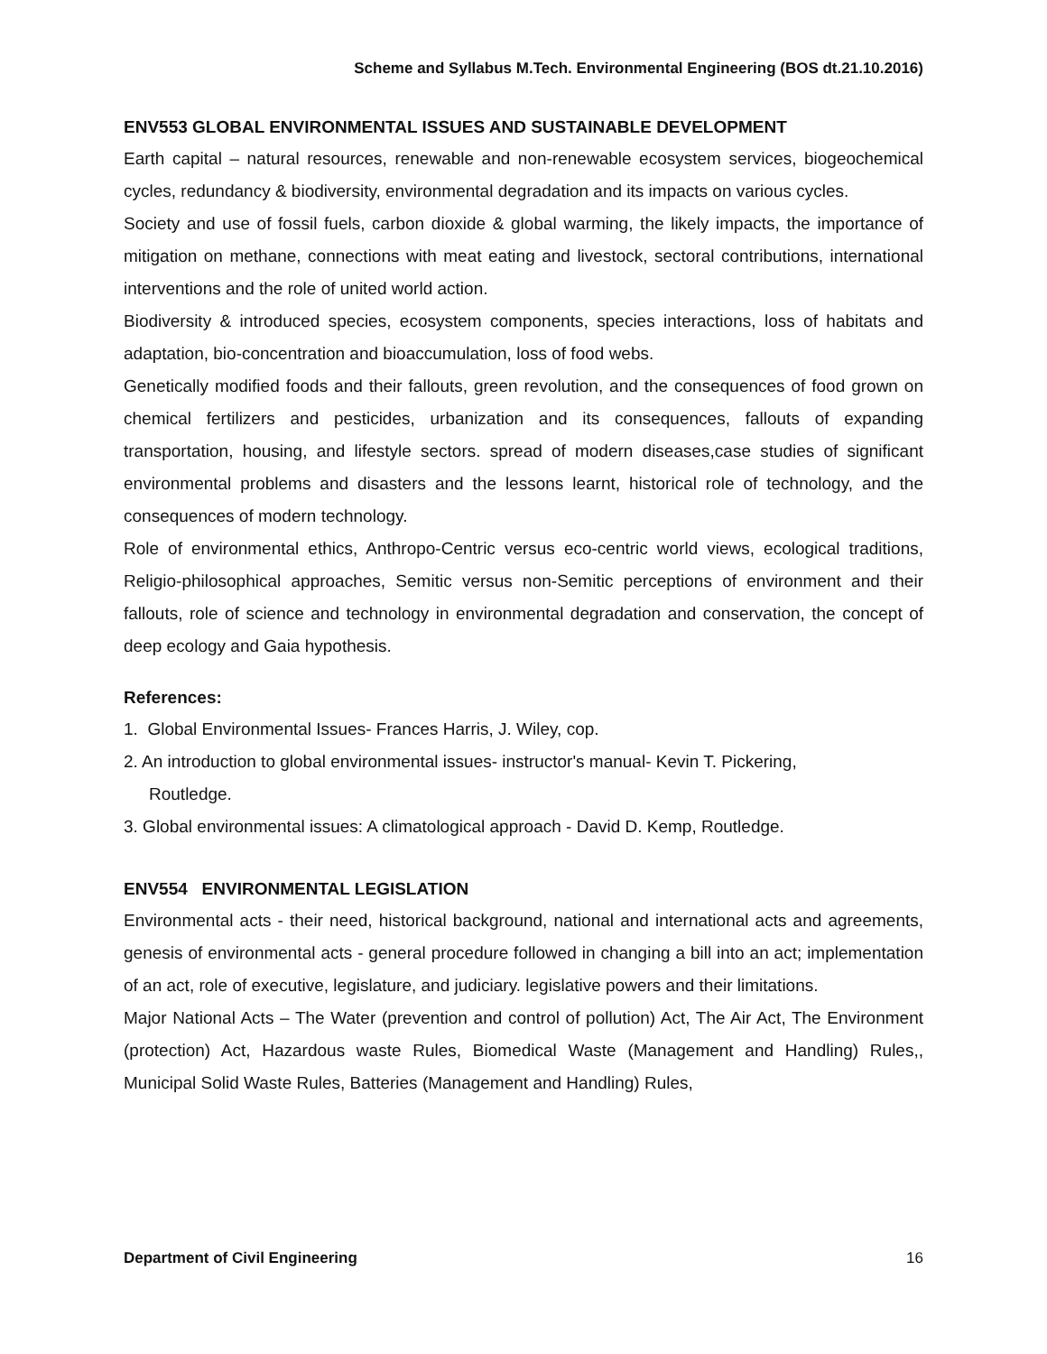Scheme and Syllabus M.Tech. Environmental Engineering (BOS dt.21.10.2016)
ENV553 GLOBAL ENVIRONMENTAL ISSUES AND SUSTAINABLE DEVELOPMENT
Earth capital – natural resources, renewable and non-renewable ecosystem services, biogeochemical cycles, redundancy & biodiversity, environmental degradation and its impacts on various cycles.
Society and use of fossil fuels, carbon dioxide & global warming, the likely impacts, the importance of mitigation on methane, connections with meat eating and livestock, sectoral contributions, international interventions and the role of united world action.
Biodiversity & introduced species, ecosystem components, species interactions, loss of habitats and adaptation, bio-concentration and bioaccumulation, loss of food webs.
Genetically modified foods and their fallouts, green revolution, and the consequences of food grown on chemical fertilizers and pesticides, urbanization and its consequences, fallouts of expanding transportation, housing, and lifestyle sectors. spread of modern diseases,case studies of significant environmental problems and disasters and the lessons learnt, historical role of technology, and the consequences of modern technology.
Role of environmental ethics, Anthropo-Centric versus eco-centric world views, ecological traditions, Religio-philosophical approaches, Semitic versus non-Semitic perceptions of environment and their fallouts, role of science and technology in environmental degradation and conservation, the concept of deep ecology and Gaia hypothesis.
References:
1. Global Environmental Issues- Frances Harris, J. Wiley, cop.
2. An introduction to global environmental issues- instructor's manual- Kevin T. Pickering,
Routledge.
3. Global environmental issues: A climatological approach - David D. Kemp, Routledge.
ENV554 ENVIRONMENTAL LEGISLATION
Environmental acts - their need, historical background, national and international acts and agreements, genesis of environmental acts - general procedure followed in changing a bill into an act; implementation of an act, role of executive, legislature, and judiciary. legislative powers and their limitations.
Major National Acts – The Water (prevention and control of pollution) Act, The Air Act, The Environment (protection) Act, Hazardous waste Rules, Biomedical Waste (Management and Handling) Rules,, Municipal Solid Waste Rules, Batteries (Management and Handling) Rules,
Department of Civil Engineering 16